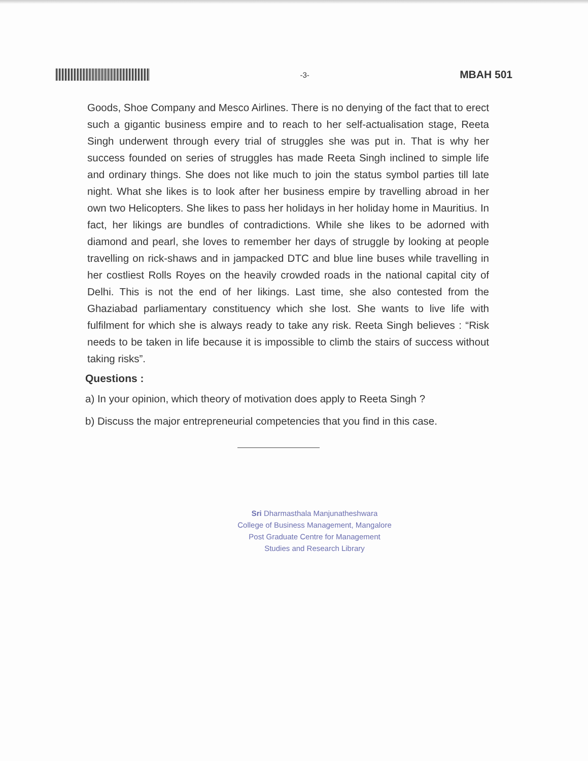-3-
MBAH 501
Goods, Shoe Company and Mesco Airlines. There is no denying of the fact that to erect such a gigantic business empire and to reach to her self-actualisation stage, Reeta Singh underwent through every trial of struggles she was put in. That is why her success founded on series of struggles has made Reeta Singh inclined to simple life and ordinary things. She does not like much to join the status symbol parties till late night. What she likes is to look after her business empire by travelling abroad in her own two Helicopters. She likes to pass her holidays in her holiday home in Mauritius. In fact, her likings are bundles of contradictions. While she likes to be adorned with diamond and pearl, she loves to remember her days of struggle by looking at people travelling on rick-shaws and in jampacked DTC and blue line buses while travelling in her costliest Rolls Royes on the heavily crowded roads in the national capital city of Delhi. This is not the end of her likings. Last time, she also contested from the Ghaziabad parliamentary constituency which she lost. She wants to live life with fulfilment for which she is always ready to take any risk. Reeta Singh believes : “Risk needs to be taken in life because it is impossible to climb the stairs of success without taking risks”.
Questions :
a) In your opinion, which theory of motivation does apply to Reeta Singh ?
b) Discuss the major entrepreneurial competencies that you find in this case.
Sri Dharmasthala Manjunatheshwara
College of Business Management, Mangalore
Post Graduate Centre for Management
Studies and Research Library